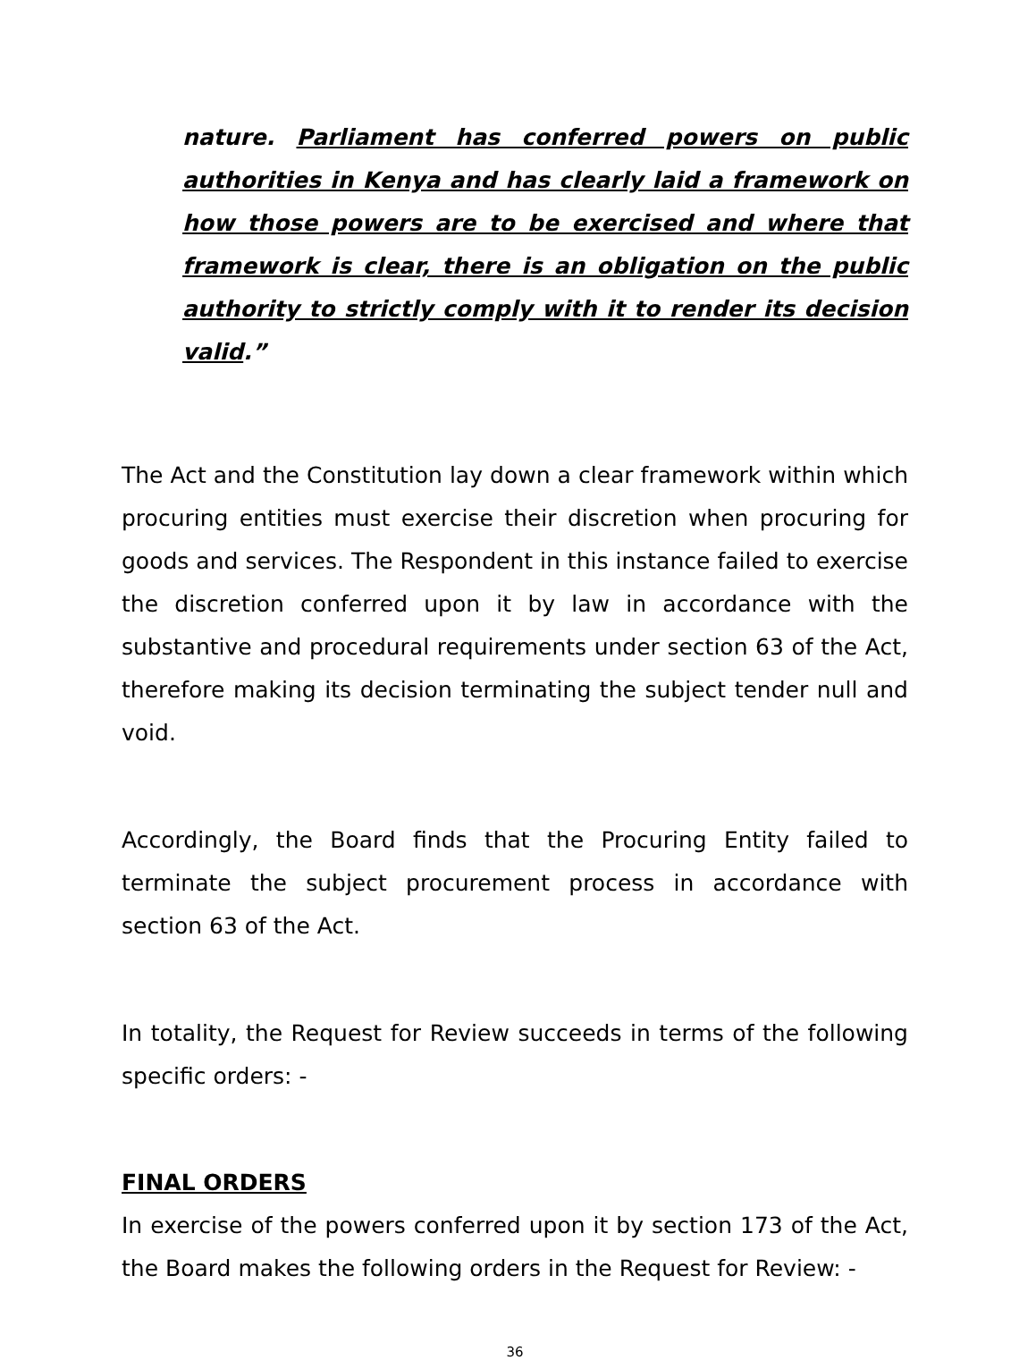nature. Parliament has conferred powers on public authorities in Kenya and has clearly laid a framework on how those powers are to be exercised and where that framework is clear, there is an obligation on the public authority to strictly comply with it to render its decision valid.”
The Act and the Constitution lay down a clear framework within which procuring entities must exercise their discretion when procuring for goods and services. The Respondent in this instance failed to exercise the discretion conferred upon it by law in accordance with the substantive and procedural requirements under section 63 of the Act, therefore making its decision terminating the subject tender null and void.
Accordingly, the Board finds that the Procuring Entity failed to terminate the subject procurement process in accordance with section 63 of the Act.
In totality, the Request for Review succeeds in terms of the following specific orders: -
FINAL ORDERS
In exercise of the powers conferred upon it by section 173 of the Act, the Board makes the following orders in the Request for Review: -
36